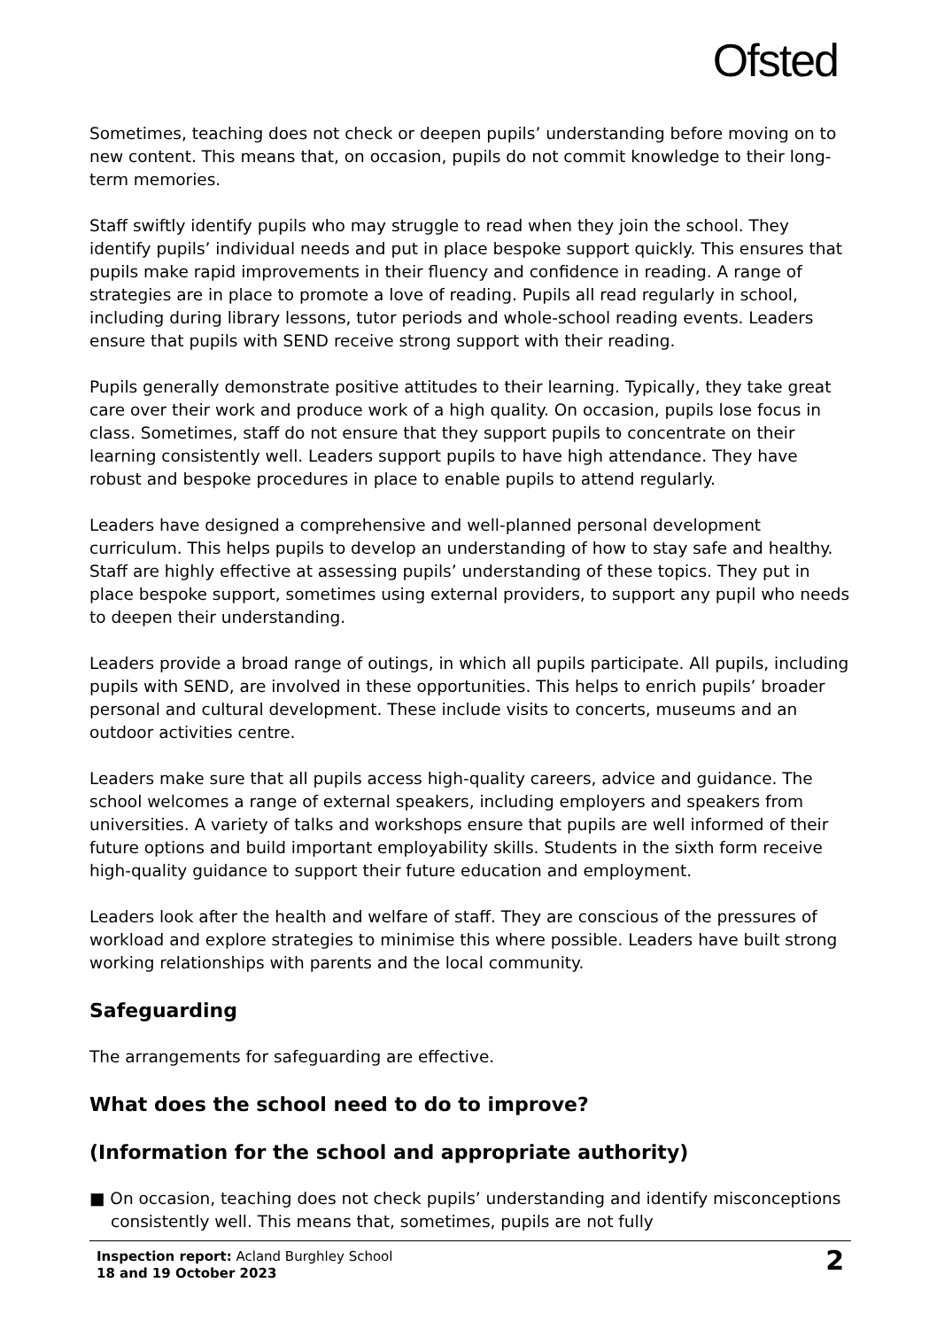Ofsted
Sometimes, teaching does not check or deepen pupils’ understanding before moving on to new content. This means that, on occasion, pupils do not commit knowledge to their long-term memories.
Staff swiftly identify pupils who may struggle to read when they join the school. They identify pupils’ individual needs and put in place bespoke support quickly. This ensures that pupils make rapid improvements in their fluency and confidence in reading. A range of strategies are in place to promote a love of reading. Pupils all read regularly in school, including during library lessons, tutor periods and whole-school reading events. Leaders ensure that pupils with SEND receive strong support with their reading.
Pupils generally demonstrate positive attitudes to their learning. Typically, they take great care over their work and produce work of a high quality. On occasion, pupils lose focus in class. Sometimes, staff do not ensure that they support pupils to concentrate on their learning consistently well. Leaders support pupils to have high attendance. They have robust and bespoke procedures in place to enable pupils to attend regularly.
Leaders have designed a comprehensive and well-planned personal development curriculum. This helps pupils to develop an understanding of how to stay safe and healthy. Staff are highly effective at assessing pupils’ understanding of these topics. They put in place bespoke support, sometimes using external providers, to support any pupil who needs to deepen their understanding.
Leaders provide a broad range of outings, in which all pupils participate. All pupils, including pupils with SEND, are involved in these opportunities. This helps to enrich pupils’ broader personal and cultural development. These include visits to concerts, museums and an outdoor activities centre.
Leaders make sure that all pupils access high-quality careers, advice and guidance. The school welcomes a range of external speakers, including employers and speakers from universities. A variety of talks and workshops ensure that pupils are well informed of their future options and build important employability skills. Students in the sixth form receive high-quality guidance to support their future education and employment.
Leaders look after the health and welfare of staff. They are conscious of the pressures of workload and explore strategies to minimise this where possible. Leaders have built strong working relationships with parents and the local community.
Safeguarding
The arrangements for safeguarding are effective.
What does the school need to do to improve?
(Information for the school and appropriate authority)
■ On occasion, teaching does not check pupils’ understanding and identify misconceptions consistently well. This means that, sometimes, pupils are not fully
Inspection report: Acland Burghley School
18 and 19 October 2023
2